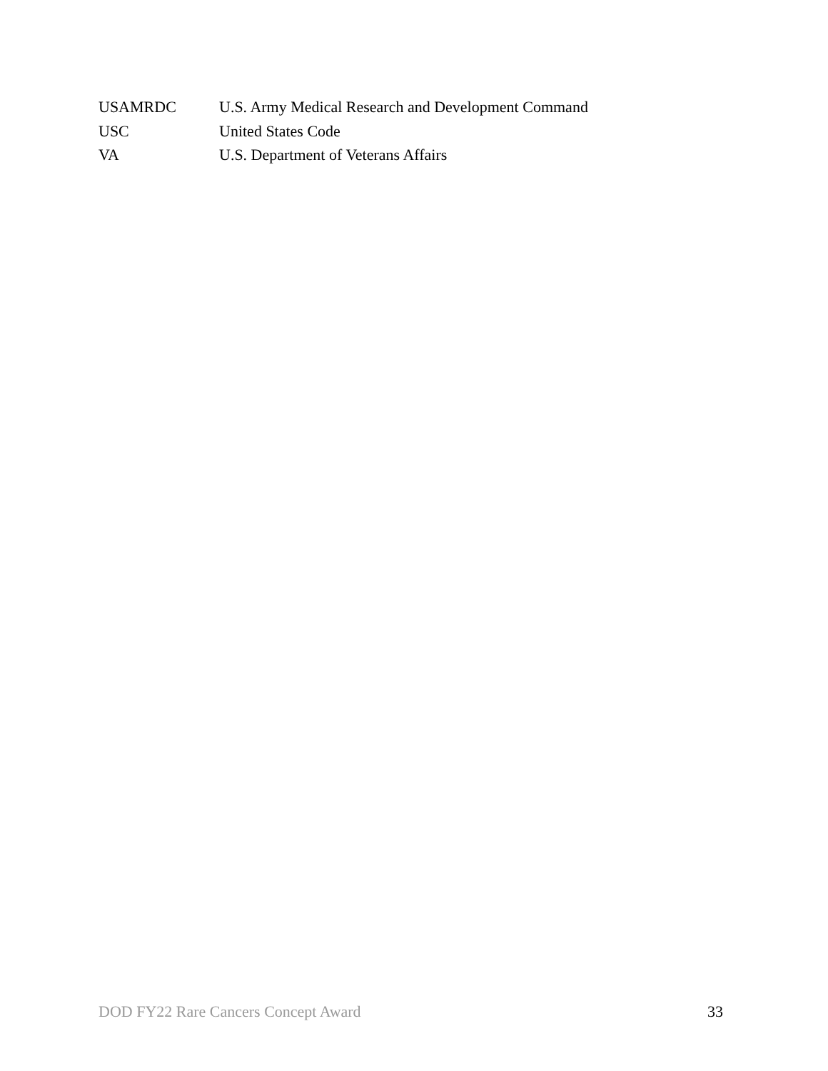USAMRDC U.S. Army Medical Research and Development Command
USC United States Code
VA U.S. Department of Veterans Affairs
DOD FY22 Rare Cancers Concept Award 33